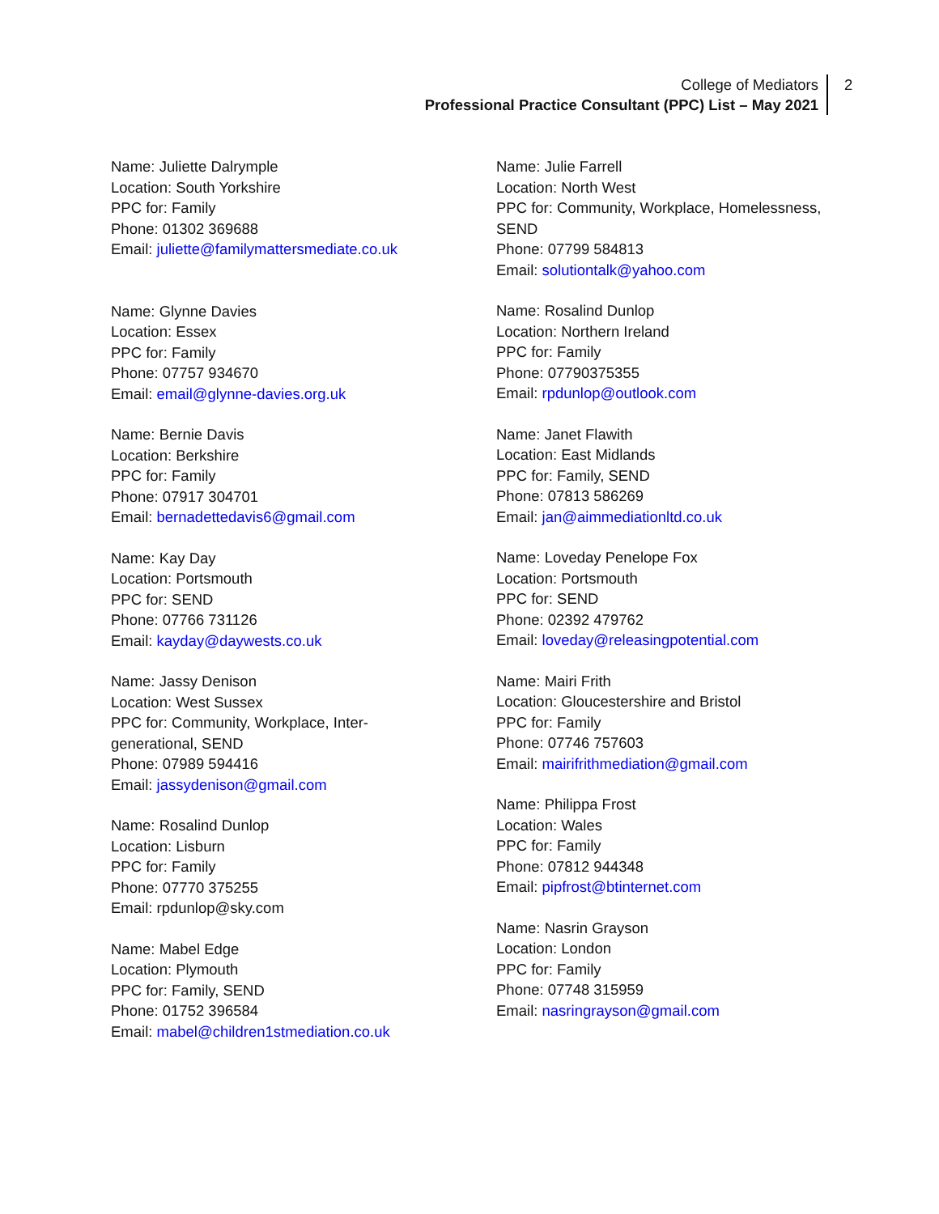College of Mediators
Professional Practice Consultant (PPC) List – May 2021
2
Name: Juliette Dalrymple
Location: South Yorkshire
PPC for: Family
Phone: 01302 369688
Email: juliette@familymattersmediate.co.uk
Name: Glynne Davies
Location: Essex
PPC for: Family
Phone: 07757 934670
Email: email@glynne-davies.org.uk
Name: Bernie Davis
Location: Berkshire
PPC for: Family
Phone: 07917 304701
Email: bernadettedavis6@gmail.com
Name: Kay Day
Location: Portsmouth
PPC for: SEND
Phone: 07766 731126
Email: kayday@daywests.co.uk
Name: Jassy Denison
Location: West Sussex
PPC for: Community, Workplace, Inter-
generational, SEND
Phone: 07989 594416
Email: jassydenison@gmail.com
Name: Rosalind Dunlop
Location: Lisburn
PPC for: Family
Phone: 07770 375255
Email: rpdunlop@sky.com
Name: Mabel Edge
Location: Plymouth
PPC for: Family, SEND
Phone: 01752 396584
Email: mabel@children1stmediation.co.uk
Name: Julie Farrell
Location: North West
PPC for: Community, Workplace, Homelessness,
SEND
Phone: 07799 584813
Email: solutiontalk@yahoo.com
Name: Rosalind Dunlop
Location: Northern Ireland
PPC for: Family
Phone: 07790375355
Email: rpdunlop@outlook.com
Name: Janet Flawith
Location: East Midlands
PPC for: Family, SEND
Phone: 07813 586269
Email: jan@aimmediationltd.co.uk
Name: Loveday Penelope Fox
Location: Portsmouth
PPC for: SEND
Phone: 02392 479762
Email: loveday@releasingpotential.com
Name: Mairi Frith
Location: Gloucestershire and Bristol
PPC for: Family
Phone: 07746 757603
Email: mairifrithmediation@gmail.com
Name: Philippa Frost
Location: Wales
PPC for: Family
Phone: 07812 944348
Email: pipfrost@btinternet.com
Name: Nasrin Grayson
Location: London
PPC for: Family
Phone: 07748 315959
Email: nasringrayson@gmail.com